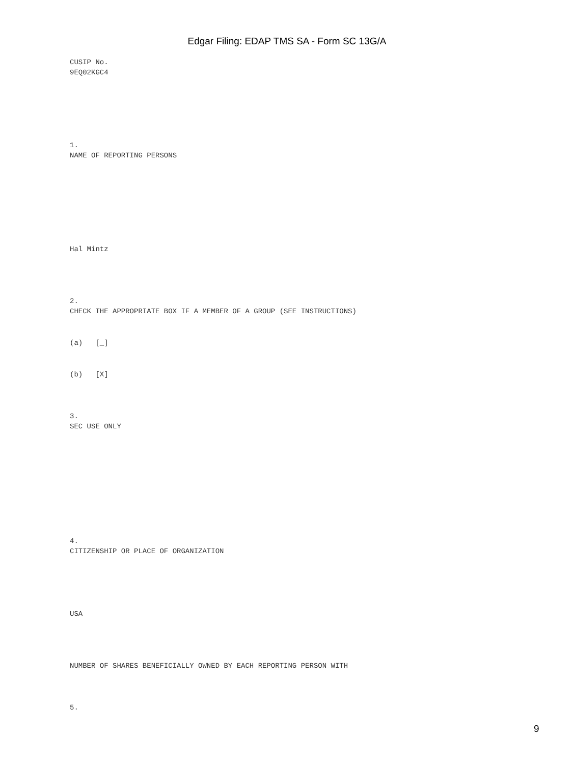Edgar Filing: EDAP TMS SA - Form SC 13G/A
CUSIP No.
9EQ02KGC4
1.
NAME OF REPORTING PERSONS
Hal Mintz
2.
CHECK THE APPROPRIATE BOX IF A MEMBER OF A GROUP (SEE INSTRUCTIONS)
(a) [_]
(b) [X]
3.
SEC USE ONLY
4.
CITIZENSHIP OR PLACE OF ORGANIZATION
USA
NUMBER OF SHARES BENEFICIALLY OWNED BY EACH REPORTING PERSON WITH
5.
9